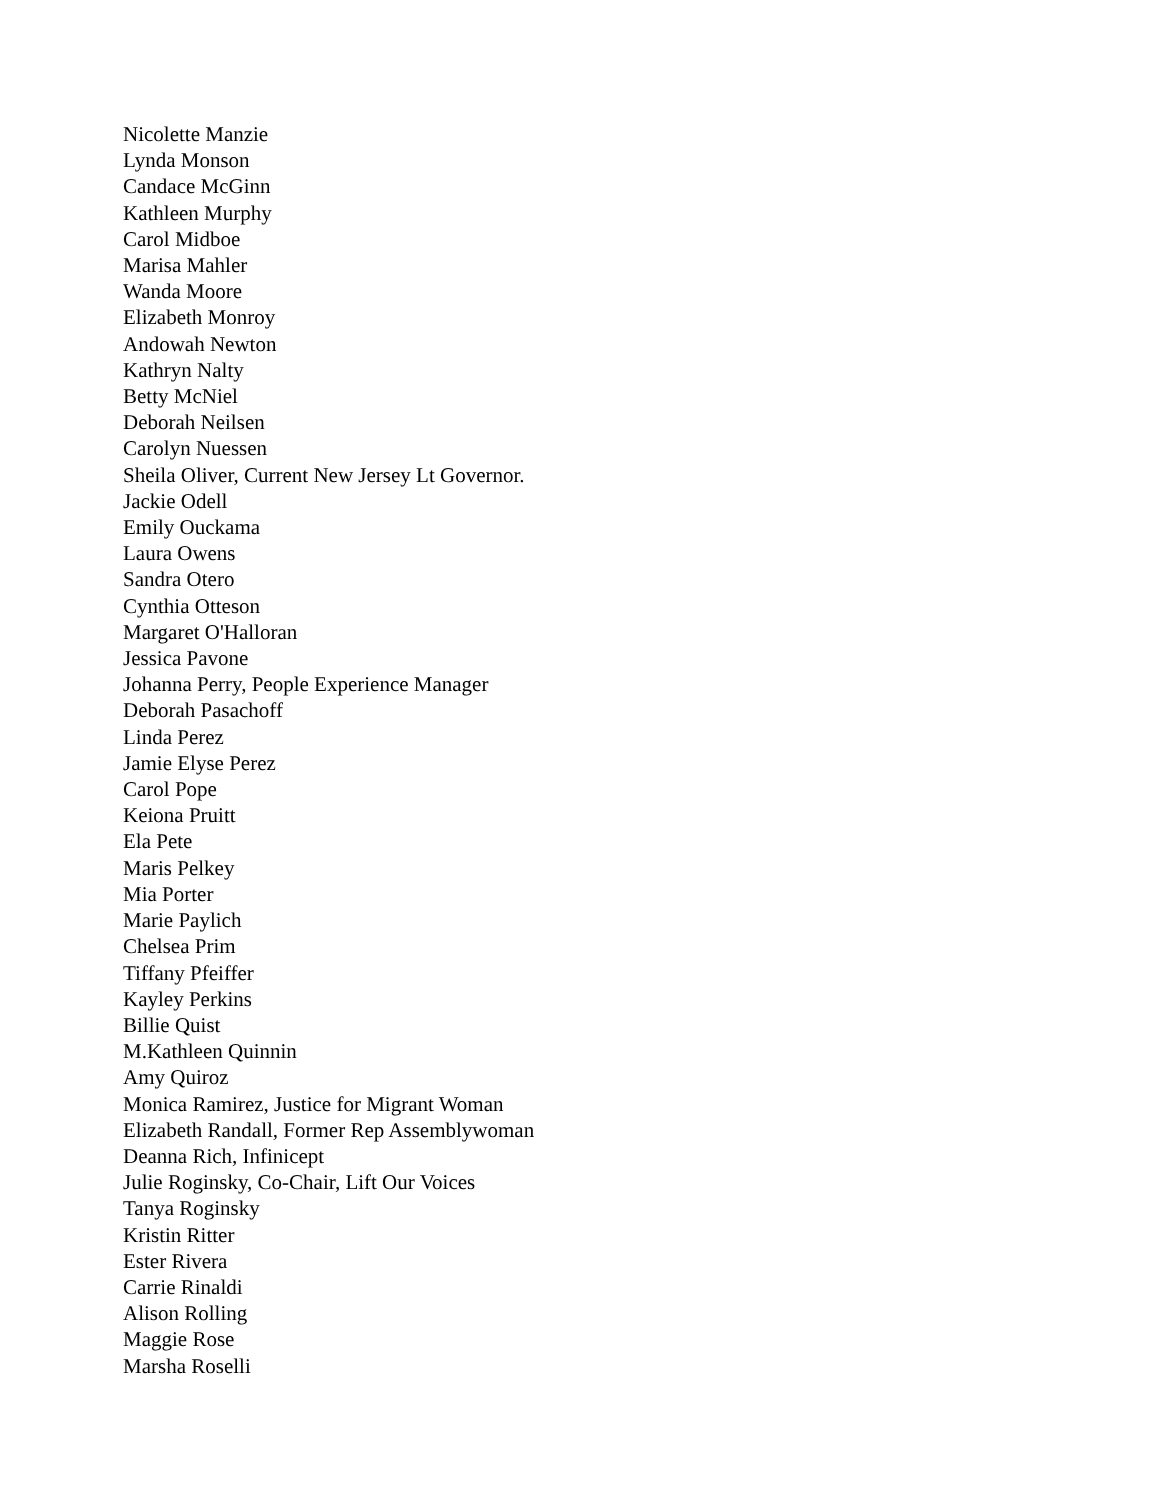Nicolette Manzie
Lynda Monson
Candace McGinn
Kathleen Murphy
Carol Midboe
Marisa Mahler
Wanda Moore
Elizabeth Monroy
Andowah Newton
Kathryn Nalty
Betty McNiel
Deborah Neilsen
Carolyn Nuessen
Sheila Oliver, Current New Jersey Lt Governor.
Jackie Odell
Emily Ouckama
Laura Owens
Sandra Otero
Cynthia Otteson
Margaret O'Halloran
Jessica Pavone
Johanna Perry, People Experience Manager
Deborah Pasachoff
Linda Perez
Jamie Elyse Perez
Carol Pope
Keiona Pruitt
Ela Pete
Maris Pelkey
Mia Porter
Marie Paylich
Chelsea Prim
Tiffany Pfeiffer
Kayley Perkins
Billie Quist
M.Kathleen Quinnin
Amy Quiroz
Monica Ramirez, Justice for Migrant Woman
Elizabeth Randall, Former Rep Assemblywoman
Deanna Rich, Infinicept
Julie Roginsky, Co-Chair, Lift Our Voices
Tanya Roginsky
Kristin Ritter
Ester Rivera
Carrie Rinaldi
Alison Rolling
Maggie Rose
Marsha Roselli